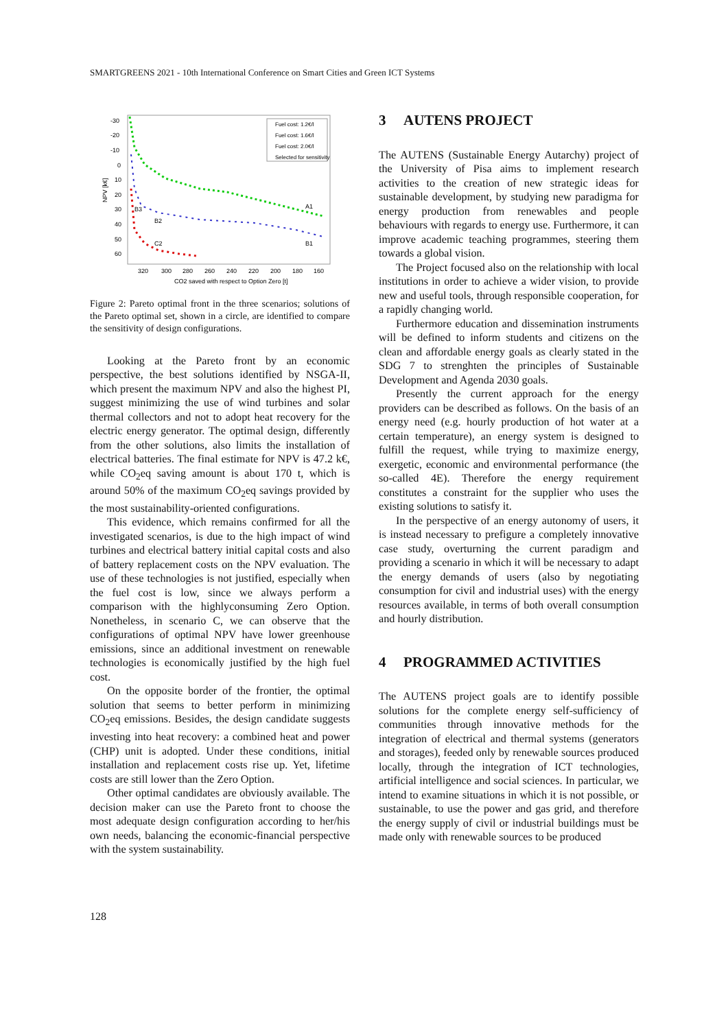SMARTGREENS 2021 - 10th International Conference on Smart Cities and Green ICT Systems
-30
-20
-10
0
10
20
30
40
50
60
320
300
280
260
240
220
200
180
160
CO2 saved with respect to Option Zero [t]
NPV [k€]
Fuel cost: 1.2€/l
Fuel cost: 1.6€/l
Fuel cost: 2.0€/l
Selected for sensitivity
B3
B2
A1
B1
C2
Figure 2: Pareto optimal front in the three scenarios; solutions of the Pareto optimal set, shown in a circle, are identified to compare the sensitivity of design configurations.
Looking at the Pareto front by an economic perspective, the best solutions identified by NSGA-II, which present the maximum NPV and also the highest PI, suggest minimizing the use of wind turbines and solar thermal collectors and not to adopt heat recovery for the electric energy generator. The optimal design, differently from the other solutions, also limits the installation of electrical batteries. The final estimate for NPV is 47.2 k€, while CO<sub>2</sub>eq saving amount is about 170 t, which is around 50% of the maximum CO<sub>2</sub>eq savings provided by the most sustainability-oriented configurations.
This evidence, which remains confirmed for all the investigated scenarios, is due to the high impact of wind turbines and electrical battery initial capital costs and also of battery replacement costs on the NPV evaluation. The use of these technologies is not justified, especially when the fuel cost is low, since we always perform a comparison with the highlyconsuming Zero Option. Nonetheless, in scenario C, we can observe that the configurations of optimal NPV have lower greenhouse emissions, since an additional investment on renewable technologies is economically justified by the high fuel cost.
On the opposite border of the frontier, the optimal solution that seems to better perform in minimizing CO<sub>2</sub>eq emissions. Besides, the design candidate suggests investing into heat recovery: a combined heat and power (CHP) unit is adopted. Under these conditions, initial installation and replacement costs rise up. Yet, lifetime costs are still lower than the Zero Option.
Other optimal candidates are obviously available. The decision maker can use the Pareto front to choose the most adequate design configuration according to her/his own needs, balancing the economic-financial perspective with the system sustainability.
3 AUTENS PROJECT
The AUTENS (Sustainable Energy Autarchy) project of the University of Pisa aims to implement research activities to the creation of new strategic ideas for sustainable development, by studying new paradigma for energy production from renewables and people behaviours with regards to energy use. Furthermore, it can improve academic teaching programmes, steering them towards a global vision.
The Project focused also on the relationship with local institutions in order to achieve a wider vision, to provide new and useful tools, through responsible cooperation, for a rapidly changing world.
Furthermore education and dissemination instruments will be defined to inform students and citizens on the clean and affordable energy goals as clearly stated in the SDG 7 to strenghten the principles of Sustainable Development and Agenda 2030 goals.
Presently the current approach for the energy providers can be described as follows. On the basis of an energy need (e.g. hourly production of hot water at a certain temperature), an energy system is designed to fulfill the request, while trying to maximize energy, exergetic, economic and environmental performance (the so-called 4E). Therefore the energy requirement constitutes a constraint for the supplier who uses the existing solutions to satisfy it.
In the perspective of an energy autonomy of users, it is instead necessary to prefigure a completely innovative case study, overturning the current paradigm and providing a scenario in which it will be necessary to adapt the energy demands of users (also by negotiating consumption for civil and industrial uses) with the energy resources available, in terms of both overall consumption and hourly distribution.
4 PROGRAMMED ACTIVITIES
The AUTENS project goals are to identify possible solutions for the complete energy self-sufficiency of communities through innovative methods for the integration of electrical and thermal systems (generators and storages), feeded only by renewable sources produced locally, through the integration of ICT technologies, artificial intelligence and social sciences. In particular, we intend to examine situations in which it is not possible, or sustainable, to use the power and gas grid, and therefore the energy supply of civil or industrial buildings must be made only with renewable sources to be produced
128